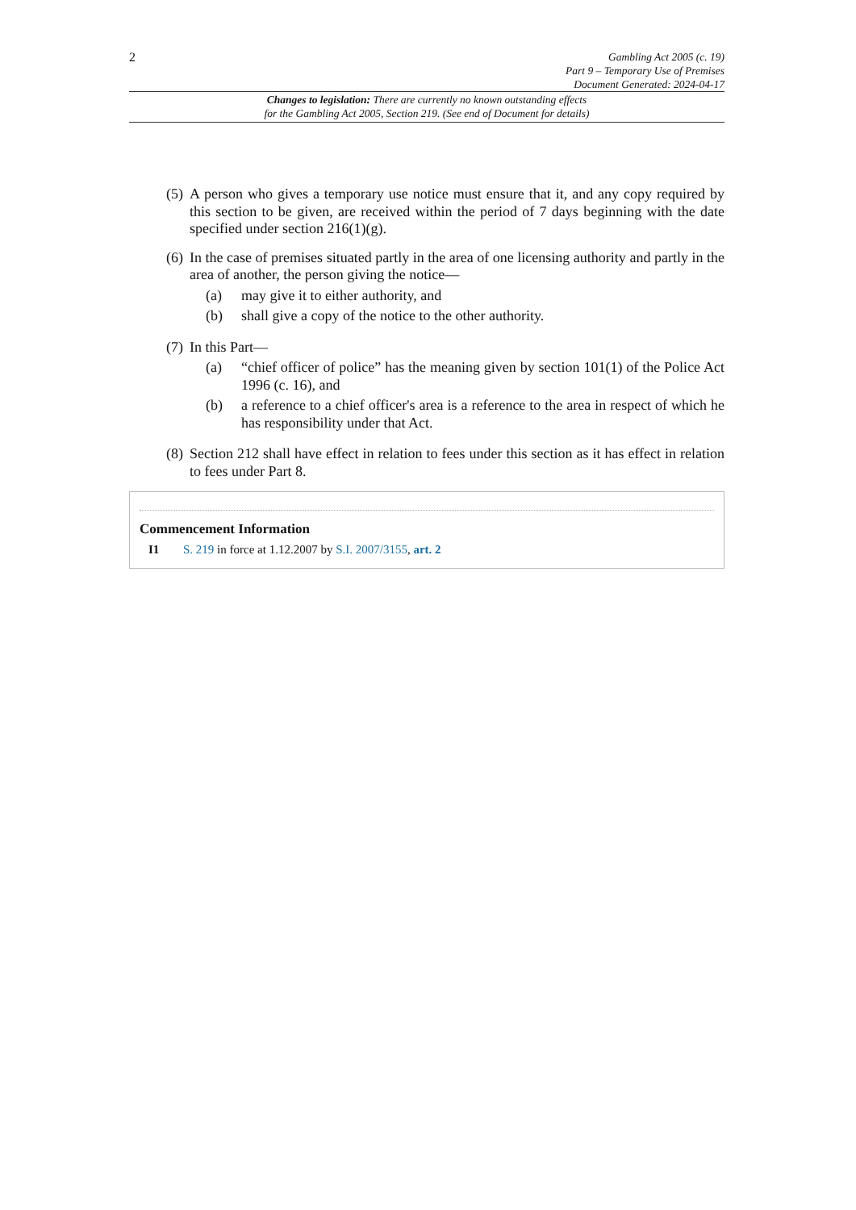2
Gambling Act 2005 (c. 19)
Part 9 – Temporary Use of Premises
Document Generated: 2024-04-17
Changes to legislation: There are currently no known outstanding effects
for the Gambling Act 2005, Section 219. (See end of Document for details)
(5)
A person who gives a temporary use notice must ensure that it, and any copy required by this section to be given, are received within the period of 7 days beginning with the date specified under section 216(1)(g).
(6)
In the case of premises situated partly in the area of one licensing authority and partly in the area of another, the person giving the notice—
(a) may give it to either authority, and
(b) shall give a copy of the notice to the other authority.
(7)
In this Part—
(a) “chief officer of police” has the meaning given by section 101(1) of the Police Act 1996 (c. 16), and
(b) a reference to a chief officer's area is a reference to the area in respect of which he has responsibility under that Act.
(8)
Section 212 shall have effect in relation to fees under this section as it has effect in relation to fees under Part 8.
Commencement Information
I1 S. 219 in force at 1.12.2007 by S.I. 2007/3155, art. 2